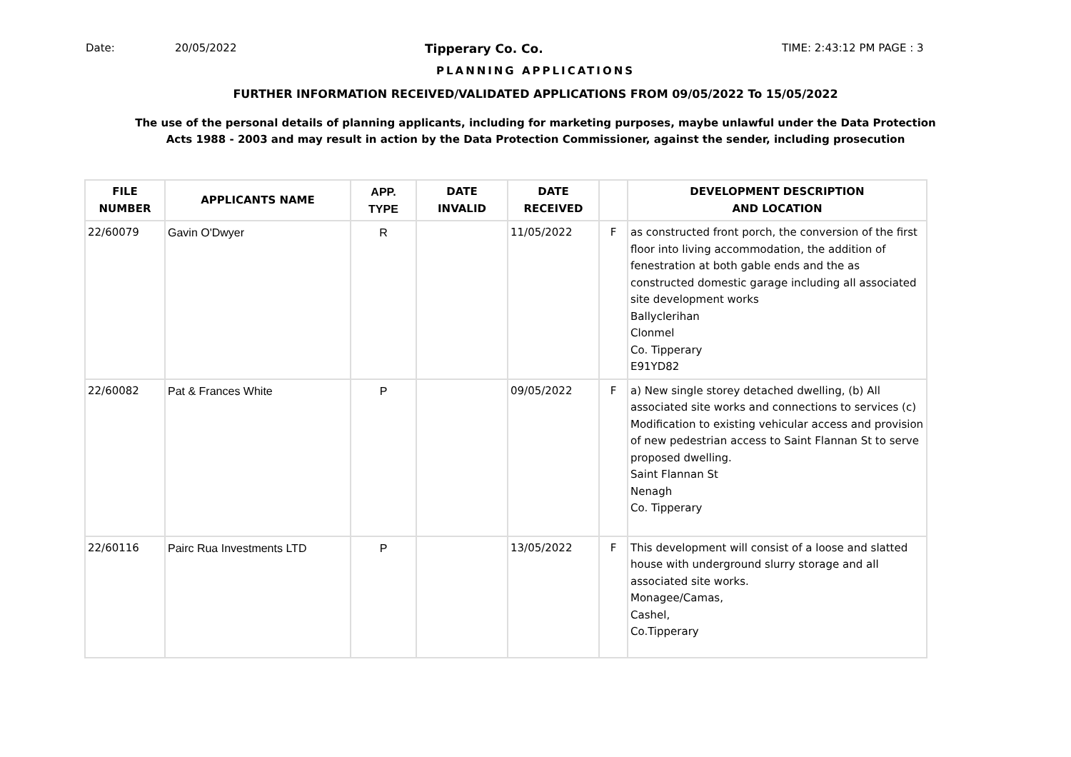Date: 20/05/2022 Tipperary Co. Co. TIME: 2:43:12 PM PAGE : 3
PLANNING APPLICATIONS
FURTHER INFORMATION RECEIVED/VALIDATED APPLICATIONS FROM 09/05/2022 To 15/05/2022
The use of the personal details of planning applicants, including for marketing purposes, maybe unlawful under the Data Protection
Acts 1988 - 2003 and may result in action by the Data Protection Commissioner, against the sender, including prosecution
| FILE NUMBER | APPLICANTS NAME | APP. TYPE | DATE INVALID | DATE RECEIVED | | DEVELOPMENT DESCRIPTION AND LOCATION |
| --- | --- | --- | --- | --- | --- | --- |
| 22/60079 | Gavin O'Dwyer | R | | 11/05/2022 | F | as constructed front porch, the conversion of the first floor into living accommodation, the addition of fenestration at both gable ends and the as constructed domestic garage including all associated site development works Ballyclerihan Clonmel Co. Tipperary E91YD82 |
| 22/60082 | Pat & Frances White | P | | 09/05/2022 | F | a) New single storey detached dwelling, (b) All associated site works and connections to services (c) Modification to existing vehicular access and provision of new pedestrian access to Saint Flannan St to serve proposed dwelling. Saint Flannan St Nenagh Co. Tipperary |
| 22/60116 | Pairc Rua Investments LTD | P | | 13/05/2022 | F | This development will consist of a loose and slatted house with underground slurry storage and all associated site works. Monagee/Camas, Cashel, Co.Tipperary |